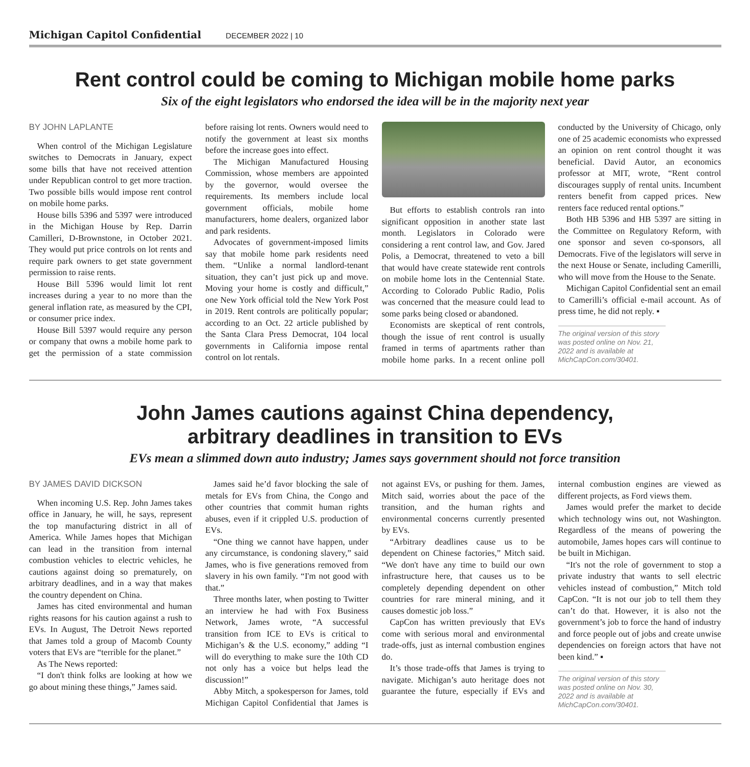Michigan Capitol Confidential DECEMBER 2022 | 10
Rent control could be coming to Michigan mobile home parks
Six of the eight legislators who endorsed the idea will be in the majority next year
BY JOHN LAPLANTE
When control of the Michigan Legislature switches to Democrats in January, expect some bills that have not received attention under Republican control to get more traction. Two possible bills would impose rent control on mobile home parks.
House bills 5396 and 5397 were introduced in the Michigan House by Rep. Darrin Camilleri, D-Brownstone, in October 2021. They would put price controls on lot rents and require park owners to get state government permission to raise rents.
House Bill 5396 would limit lot rent increases during a year to no more than the general inflation rate, as measured by the CPI, or consumer price index.
House Bill 5397 would require any person or company that owns a mobile home park to get the permission of a state commission before raising lot rents. Owners would need to notify the government at least six months before the increase goes into effect.
The Michigan Manufactured Housing Commission, whose members are appointed by the governor, would oversee the requirements. Its members include local government officials, mobile home manufacturers, home dealers, organized labor and park residents.
Advocates of government-imposed limits say that mobile home park residents need them. “Unlike a normal landlord-tenant situation, they can’t just pick up and move. Moving your home is costly and difficult,” one New York official told the New York Post in 2019. Rent controls are politically popular; according to an Oct. 22 article published by the Santa Clara Press Democrat, 104 local governments in California impose rental control on lot rentals.
But efforts to establish controls ran into significant opposition in another state last month. Legislators in Colorado were considering a rent control law, and Gov. Jared Polis, a Democrat, threatened to veto a bill that would have create statewide rent controls on mobile home lots in the Centennial State. According to Colorado Public Radio, Polis was concerned that the measure could lead to some parks being closed or abandoned.
Economists are skeptical of rent controls, though the issue of rent control is usually framed in terms of apartments rather than mobile home parks. In a recent online poll conducted by the University of Chicago, only one of 25 academic economists who expressed an opinion on rent control thought it was beneficial. David Autor, an economics professor at MIT, wrote, “Rent control discourages supply of rental units. Incumbent renters benefit from capped prices. New renters face reduced rental options.”
Both HB 5396 and HB 5397 are sitting in the Committee on Regulatory Reform, with one sponsor and seven co-sponsors, all Democrats. Five of the legislators will serve in the next House or Senate, including Camerilli, who will move from the House to the Senate.
Michigan Capitol Confidential sent an email to Camerilli’s official e-mail account. As of press time, he did not reply. ▪
The original version of this story was posted online on Nov. 21, 2022 and is available at MichCapCon.com/30401.
John James cautions against China dependency,
arbitrary deadlines in transition to EVs
EVs mean a slimmed down auto industry; James says government should not force transition
BY JAMES DAVID DICKSON
When incoming U.S. Rep. John James takes office in January, he will, he says, represent the top manufacturing district in all of America. While James hopes that Michigan can lead in the transition from internal combustion vehicles to electric vehicles, he cautions against doing so prematurely, on arbitrary deadlines, and in a way that makes the country dependent on China.
James has cited environmental and human rights reasons for his caution against a rush to EVs. In August, The Detroit News reported that James told a group of Macomb County voters that EVs are “terrible for the planet.”
As The News reported:
“I don't think folks are looking at how we go about mining these things,” James said.
James said he’d favor blocking the sale of metals for EVs from China, the Congo and other countries that commit human rights abuses, even if it crippled U.S. production of EVs.
“One thing we cannot have happen, under any circumstance, is condoning slavery,” said James, who is five generations removed from slavery in his own family. “I'm not good with that.”
Three months later, when posting to Twitter an interview he had with Fox Business Network, James wrote, “A successful transition from ICE to EVs is critical to Michigan’s & the U.S. economy,” adding “I will do everything to make sure the 10th CD not only has a voice but helps lead the discussion!”
Abby Mitch, a spokesperson for James, told Michigan Capitol Confidential that James is not against EVs, or pushing for them. James, Mitch said, worries about the pace of the transition, and the human rights and environmental concerns currently presented by EVs.
“Arbitrary deadlines cause us to be dependent on Chinese factories,” Mitch said. “We don't have any time to build our own infrastructure here, that causes us to be completely depending dependent on other countries for rare mineral mining, and it causes domestic job loss.”
CapCon has written previously that EVs come with serious moral and environmental trade-offs, just as internal combustion engines do.
It’s those trade-offs that James is trying to navigate. Michigan’s auto heritage does not guarantee the future, especially if EVs and internal combustion engines are viewed as different projects, as Ford views them.
James would prefer the market to decide which technology wins out, not Washington. Regardless of the means of powering the automobile, James hopes cars will continue to be built in Michigan.
“It's not the role of government to stop a private industry that wants to sell electric vehicles instead of combustion,” Mitch told CapCon. “It is not our job to tell them they can’t do that. However, it is also not the government’s job to force the hand of industry and force people out of jobs and create unwise dependencies on foreign actors that have not been kind.” ▪
The original version of this story was posted online on Nov. 30, 2022 and is available at MichCapCon.com/30401.